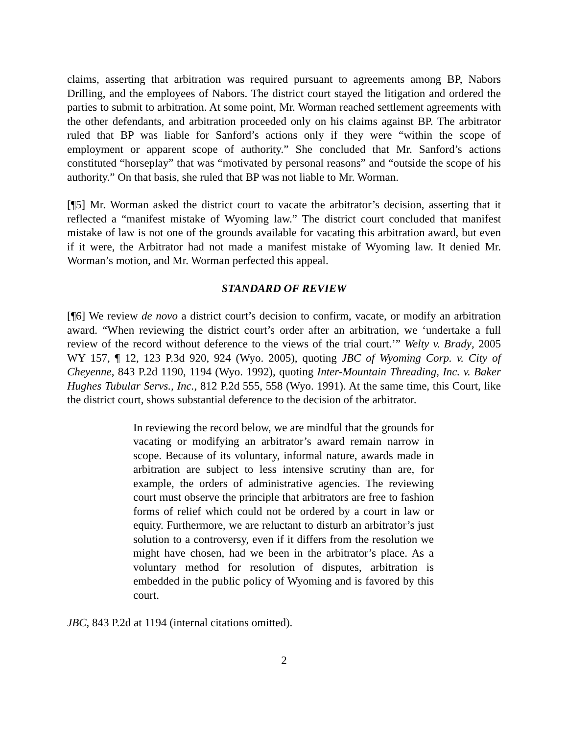claims, asserting that arbitration was required pursuant to agreements among BP, Nabors Drilling, and the employees of Nabors. The district court stayed the litigation and ordered the parties to submit to arbitration. At some point, Mr. Worman reached settlement agreements with the other defendants, and arbitration proceeded only on his claims against BP. The arbitrator ruled that BP was liable for Sanford’s actions only if they were “within the scope of employment or apparent scope of authority.” She concluded that Mr. Sanford’s actions constituted “horseplay” that was “motivated by personal reasons” and “outside the scope of his authority.” On that basis, she ruled that BP was not liable to Mr. Worman.
[¶5] Mr. Worman asked the district court to vacate the arbitrator’s decision, asserting that it reflected a “manifest mistake of Wyoming law.” The district court concluded that manifest mistake of law is not one of the grounds available for vacating this arbitration award, but even if it were, the Arbitrator had not made a manifest mistake of Wyoming law. It denied Mr. Worman’s motion, and Mr. Worman perfected this appeal.
STANDARD OF REVIEW
[¶6] We review de novo a district court’s decision to confirm, vacate, or modify an arbitration award. “When reviewing the district court’s order after an arbitration, we ‘undertake a full review of the record without deference to the views of the trial court.’” Welty v. Brady, 2005 WY 157, ¶ 12, 123 P.3d 920, 924 (Wyo. 2005), quoting JBC of Wyoming Corp. v. City of Cheyenne, 843 P.2d 1190, 1194 (Wyo. 1992), quoting Inter-Mountain Threading, Inc. v. Baker Hughes Tubular Servs., Inc., 812 P.2d 555, 558 (Wyo. 1991). At the same time, this Court, like the district court, shows substantial deference to the decision of the arbitrator.
In reviewing the record below, we are mindful that the grounds for vacating or modifying an arbitrator’s award remain narrow in scope. Because of its voluntary, informal nature, awards made in arbitration are subject to less intensive scrutiny than are, for example, the orders of administrative agencies. The reviewing court must observe the principle that arbitrators are free to fashion forms of relief which could not be ordered by a court in law or equity. Furthermore, we are reluctant to disturb an arbitrator’s just solution to a controversy, even if it differs from the resolution we might have chosen, had we been in the arbitrator’s place. As a voluntary method for resolution of disputes, arbitration is embedded in the public policy of Wyoming and is favored by this court.
JBC, 843 P.2d at 1194 (internal citations omitted).
2